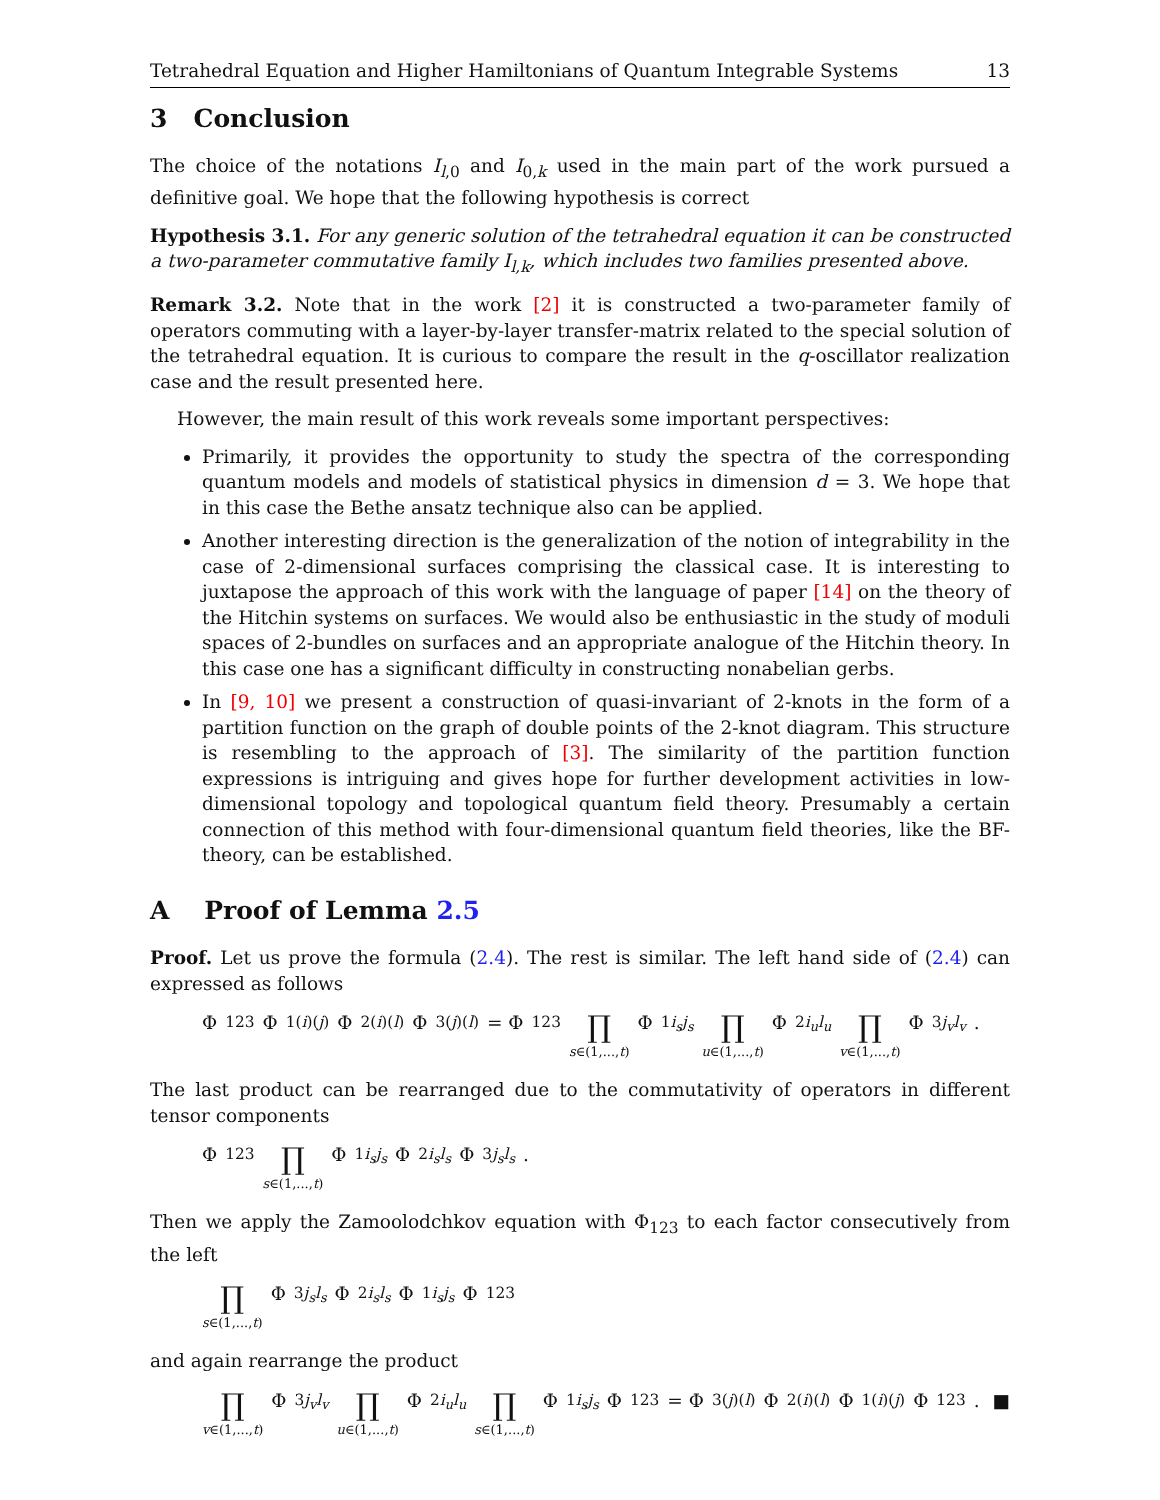Tetrahedral Equation and Higher Hamiltonians of Quantum Integrable Systems 13
3 Conclusion
The choice of the notations I<sub>l,0</sub> and I<sub>0,k</sub> used in the main part of the work pursued a definitive goal. We hope that the following hypothesis is correct
Hypothesis 3.1. For any generic solution of the tetrahedral equation it can be constructed a two-parameter commutative family I<sub>l,k</sub>, which includes two families presented above.
Remark 3.2. Note that in the work [2] it is constructed a two-parameter family of operators commuting with a layer-by-layer transfer-matrix related to the special solution of the tetrahedral equation. It is curious to compare the result in the q-oscillator realization case and the result presented here.
However, the main result of this work reveals some important perspectives:
Primarily, it provides the opportunity to study the spectra of the corresponding quantum models and models of statistical physics in dimension d = 3. We hope that in this case the Bethe ansatz technique also can be applied.
Another interesting direction is the generalization of the notion of integrability in the case of 2-dimensional surfaces comprising the classical case. It is interesting to juxtapose the approach of this work with the language of paper [14] on the theory of the Hitchin systems on surfaces. We would also be enthusiastic in the study of moduli spaces of 2-bundles on surfaces and an appropriate analogue of the Hitchin theory. In this case one has a significant difficulty in constructing nonabelian gerbs.
In [9, 10] we present a construction of quasi-invariant of 2-knots in the form of a partition function on the graph of double points of the 2-knot diagram. This structure is resembling to the approach of [3]. The similarity of the partition function expressions is intriguing and gives hope for further development activities in low-dimensional topology and topological quantum field theory. Presumably a certain connection of this method with four-dimensional quantum field theories, like the BF-theory, can be established.
A Proof of Lemma 2.5
Proof. Let us prove the formula (2.4). The rest is similar. The left hand side of (2.4) can expressed as follows
Φ<sub>123</sub>Φ<sub>1(i)(j)</sub>Φ<sub>2(i)(l)</sub>Φ<sub>3(j)(l)</sub> = Φ<sub>123</sub> ∏ s∈(1,...,t) Φ<sub>1i<sub>s</sub>j<sub>s</sub></sub> ∏ u∈(1,...,t) Φ<sub>2i<sub>u</sub>l<sub>u</sub></sub> ∏ v∈(1,...,t) Φ<sub>3j<sub>v</sub>l<sub>v</sub></sub>.
The last product can be rearranged due to the commutativity of operators in different tensor components
Φ<sub>123</sub> ∏ s∈(1,...,t) Φ<sub>1i<sub>s</sub>j<sub>s</sub></sub> Φ<sub>2i<sub>s</sub>l<sub>s</sub></sub> Φ<sub>3j<sub>s</sub>l<sub>s</sub></sub>.
Then we apply the Zamoolodchkov equation with Φ<sub>123</sub> to each factor consecutively from the left
∏ s∈(1,...,t) Φ<sub>3j<sub>s</sub>l<sub>s</sub></sub> Φ<sub>2i<sub>s</sub>l<sub>s</sub></sub> Φ<sub>1i<sub>s</sub>j<sub>s</sub></sub> Φ<sub>123</sub>
and again rearrange the product
∏ v∈(1,...,t) Φ<sub>3j<sub>v</sub>l<sub>v</sub></sub> ∏ u∈(1,...,t) Φ<sub>2i<sub>u</sub>l<sub>u</sub></sub> ∏ s∈(1,...,t) Φ<sub>1i<sub>s</sub>j<sub>s</sub></sub> Φ<sub>123</sub> = Φ<sub>3(j)(l)</sub>Φ<sub>2(i)(l)</sub>Φ<sub>1(i)(j)</sub>Φ<sub>123</sub>. ■